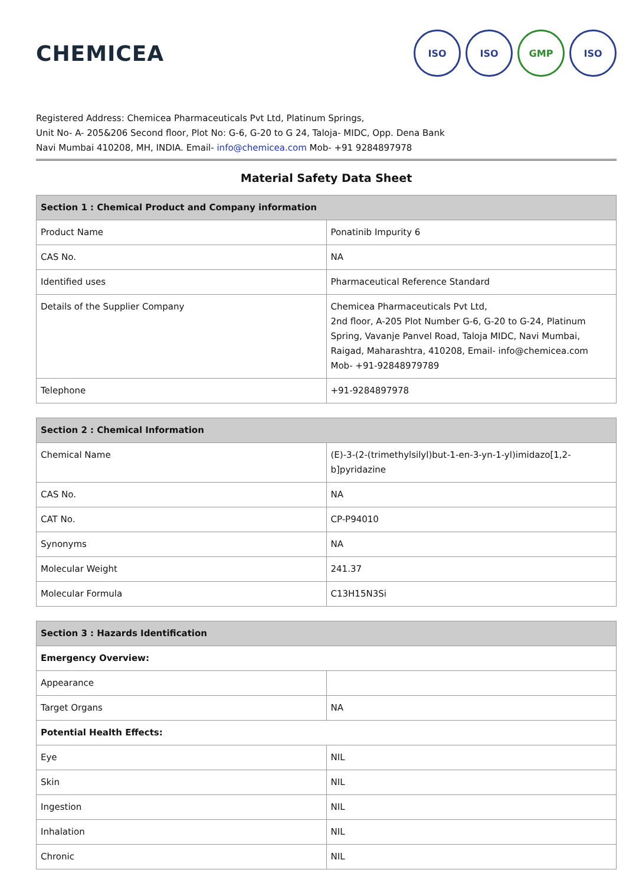CHEMICEA
ISO ISO GMP ISO
Registered Address: Chemicea Pharmaceuticals Pvt Ltd, Platinum Springs,
Unit No- A- 205&206 Second floor, Plot No: G-6, G-20 to G 24, Taloja- MIDC, Opp. Dena Bank
Navi Mumbai 410208, MH, INDIA. Email- info@chemicea.com Mob- +91 9284897978
Material Safety Data Sheet
| Section 1 : Chemical Product and Company information | |
| --- | --- |
| Product Name | Ponatinib Impurity 6 |
| CAS No. | NA |
| Identified uses | Pharmaceutical Reference Standard |
| Details of the Supplier Company | Chemicea Pharmaceuticals Pvt Ltd, 2nd floor, A-205 Plot Number G-6, G-20 to G-24, Platinum Spring, Vavanje Panvel Road, Taloja MIDC, Navi Mumbai, Raigad, Maharashtra, 410208, Email- info@chemicea.com Mob- +91-92848979789 |
| Telephone | +91-9284897978 |
| Section 2 : Chemical Information | |
| --- | --- |
| Chemical Name | (E)-3-(2-(trimethylsilyl)but-1-en-3-yn-1-yl)imidazo[1,2-b]pyridazine |
| CAS No. | NA |
| CAT No. | CP-P94010 |
| Synonyms | NA |
| Molecular Weight | 241.37 |
| Molecular Formula | C13H15N3Si |
| Section 3 : Hazards Identification | |
| --- | --- |
| Emergency Overview: | |
| Appearance | |
| Target Organs | NA |
| Potential Health Effects: | |
| Eye | NIL |
| Skin | NIL |
| Ingestion | NIL |
| Inhalation | NIL |
| Chronic | NIL |